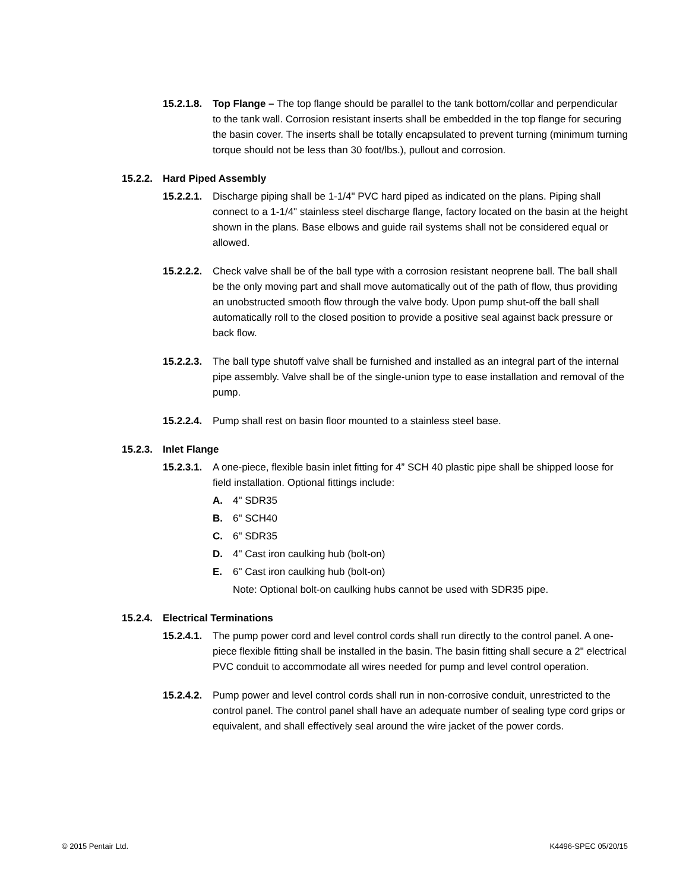15.2.1.8.
Top Flange – The top flange should be parallel to the tank bottom/collar and perpendicular to the tank wall. Corrosion resistant inserts shall be embedded in the top flange for securing the basin cover. The inserts shall be totally encapsulated to prevent turning (minimum turning torque should not be less than 30 foot/lbs.), pullout and corrosion.
15.2.2. Hard Piped Assembly
15.2.2.1.
Discharge piping shall be 1-1/4" PVC hard piped as indicated on the plans. Piping shall connect to a 1-1/4" stainless steel discharge flange, factory located on the basin at the height shown in the plans. Base elbows and guide rail systems shall not be considered equal or allowed.
15.2.2.2.
Check valve shall be of the ball type with a corrosion resistant neoprene ball. The ball shall be the only moving part and shall move automatically out of the path of flow, thus providing an unobstructed smooth flow through the valve body. Upon pump shut-off the ball shall automatically roll to the closed position to provide a positive seal against back pressure or back flow.
15.2.2.3.
The ball type shutoff valve shall be furnished and installed as an integral part of the internal pipe assembly. Valve shall be of the single-union type to ease installation and removal of the pump.
15.2.2.4.
Pump shall rest on basin floor mounted to a stainless steel base.
15.2.3. Inlet Flange
15.2.3.1.
A one-piece, flexible basin inlet fitting for 4” SCH 40 plastic pipe shall be shipped loose for field installation. Optional fittings include:
A. 4" SDR35
B. 6" SCH40
C. 6" SDR35
D. 4" Cast iron caulking hub (bolt-on)
E. 6" Cast iron caulking hub (bolt-on)
Note: Optional bolt-on caulking hubs cannot be used with SDR35 pipe.
15.2.4. Electrical Terminations
15.2.4.1.
The pump power cord and level control cords shall run directly to the control panel. A one-piece flexible fitting shall be installed in the basin. The basin fitting shall secure a 2" electrical PVC conduit to accommodate all wires needed for pump and level control operation.
15.2.4.2.
Pump power and level control cords shall run in non-corrosive conduit, unrestricted to the control panel. The control panel shall have an adequate number of sealing type cord grips or equivalent, and shall effectively seal around the wire jacket of the power cords.
© 2015 Pentair Ltd. K4496-SPEC 05/20/15